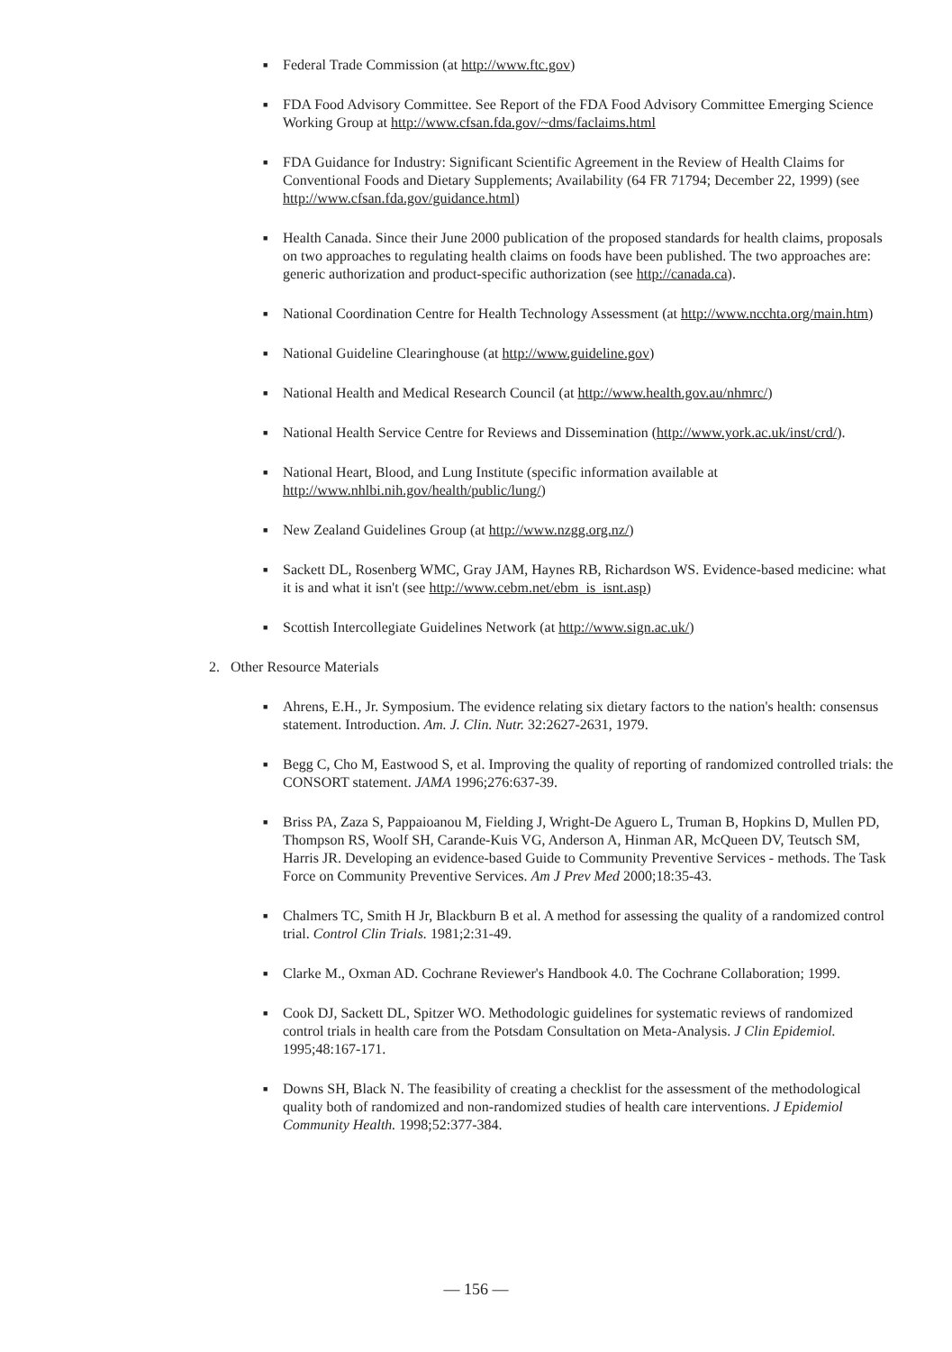■ Federal Trade Commission (at http://www.ftc.gov)
■ FDA Food Advisory Committee. See Report of the FDA Food Advisory Committee Emerging Science Working Group at http://www.cfsan.fda.gov/~dms/faclaims.html
■ FDA Guidance for Industry: Significant Scientific Agreement in the Review of Health Claims for Conventional Foods and Dietary Supplements; Availability (64 FR 71794; December 22, 1999) (see http://www.cfsan.fda.gov/guidance.html)
■ Health Canada. Since their June 2000 publication of the proposed standards for health claims, proposals on two approaches to regulating health claims on foods have been published. The two approaches are: generic authorization and product-specific authorization (see http://canada.ca).
■ National Coordination Centre for Health Technology Assessment (at http://www.ncchta.org/main.htm)
■ National Guideline Clearinghouse (at http://www.guideline.gov)
■ National Health and Medical Research Council (at http://www.health.gov.au/nhmrc/)
■ National Health Service Centre for Reviews and Dissemination (http://www.york.ac.uk/inst/crd/).
■ National Heart, Blood, and Lung Institute (specific information available at http://www.nhlbi.nih.gov/health/public/lung/)
■ New Zealand Guidelines Group (at http://www.nzgg.org.nz/)
■ Sackett DL, Rosenberg WMC, Gray JAM, Haynes RB, Richardson WS. Evidence-based medicine: what it is and what it isn't (see http://www.cebm.net/ebm_is_isnt.asp)
■ Scottish Intercollegiate Guidelines Network (at http://www.sign.ac.uk/)
2. Other Resource Materials
■ Ahrens, E.H., Jr. Symposium. The evidence relating six dietary factors to the nation's health: consensus statement. Introduction. Am. J. Clin. Nutr. 32:2627-2631, 1979.
■ Begg C, Cho M, Eastwood S, et al. Improving the quality of reporting of randomized controlled trials: the CONSORT statement. JAMA 1996;276:637-39.
■ Briss PA, Zaza S, Pappaioanou M, Fielding J, Wright-De Aguero L, Truman B, Hopkins D, Mullen PD, Thompson RS, Woolf SH, Carande-Kuis VG, Anderson A, Hinman AR, McQueen DV, Teutsch SM, Harris JR. Developing an evidence-based Guide to Community Preventive Services - methods. The Task Force on Community Preventive Services. Am J Prev Med 2000;18:35-43.
■ Chalmers TC, Smith H Jr, Blackburn B et al. A method for assessing the quality of a randomized control trial. Control Clin Trials. 1981;2:31-49.
■ Clarke M., Oxman AD. Cochrane Reviewer's Handbook 4.0. The Cochrane Collaboration; 1999.
■ Cook DJ, Sackett DL, Spitzer WO. Methodologic guidelines for systematic reviews of randomized control trials in health care from the Potsdam Consultation on Meta-Analysis. J Clin Epidemiol. 1995;48:167-171.
■ Downs SH, Black N. The feasibility of creating a checklist for the assessment of the methodological quality both of randomized and non-randomized studies of health care interventions. J Epidemiol Community Health. 1998;52:377-384.
— 156 —